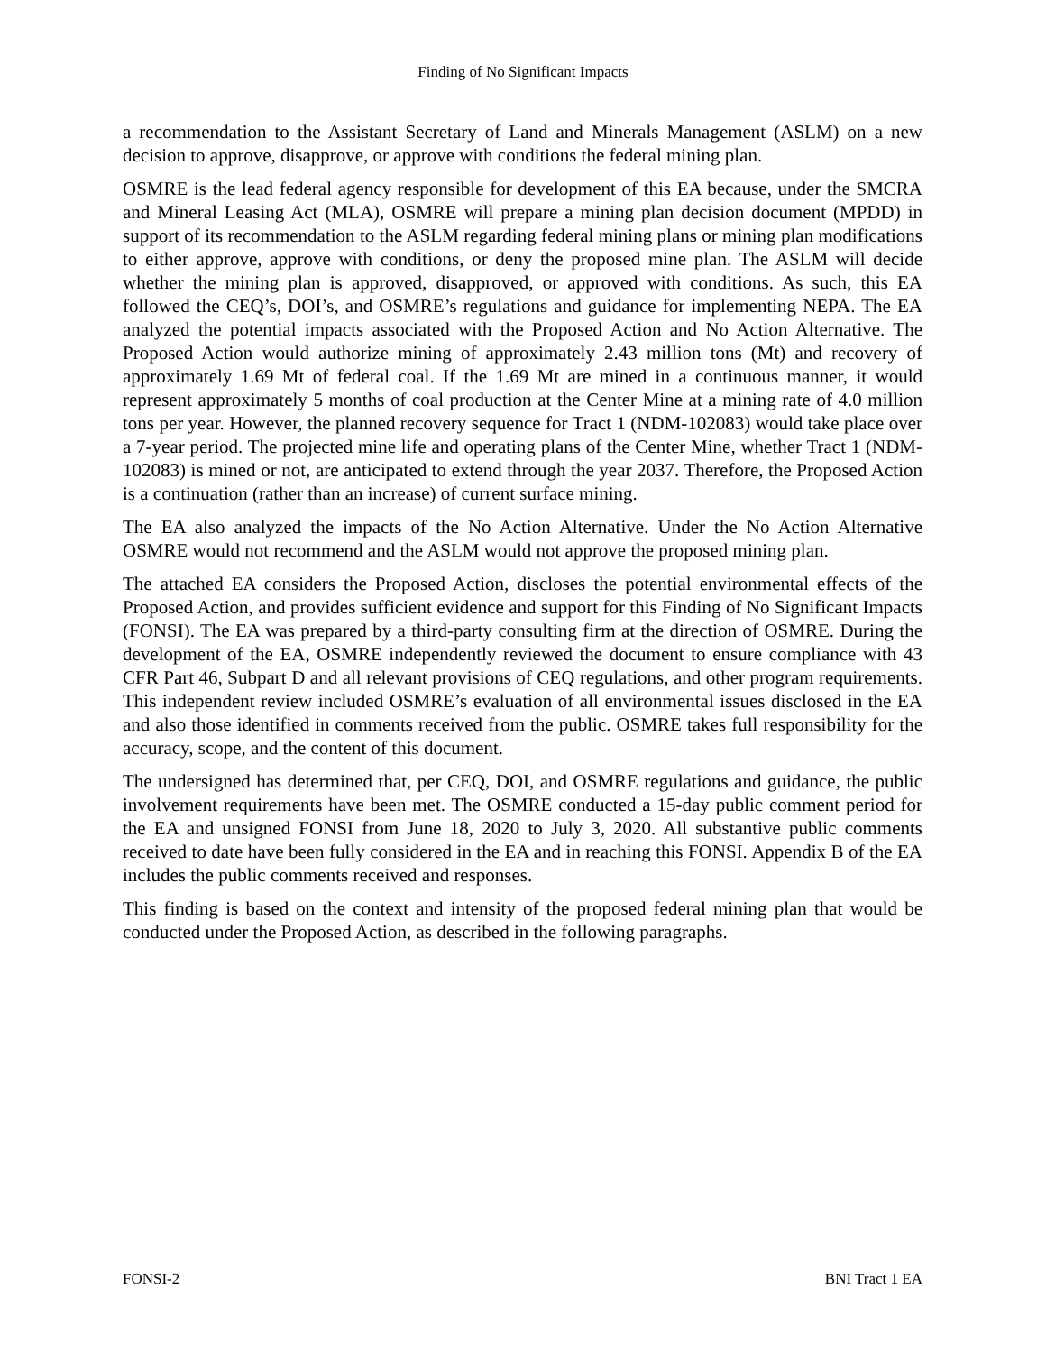Finding of No Significant Impacts
a recommendation to the Assistant Secretary of Land and Minerals Management (ASLM) on a new decision to approve, disapprove, or approve with conditions the federal mining plan.
OSMRE is the lead federal agency responsible for development of this EA because, under the SMCRA and Mineral Leasing Act (MLA), OSMRE will prepare a mining plan decision document (MPDD) in support of its recommendation to the ASLM regarding federal mining plans or mining plan modifications to either approve, approve with conditions, or deny the proposed mine plan. The ASLM will decide whether the mining plan is approved, disapproved, or approved with conditions. As such, this EA followed the CEQ’s, DOI’s, and OSMRE’s regulations and guidance for implementing NEPA. The EA analyzed the potential impacts associated with the Proposed Action and No Action Alternative. The Proposed Action would authorize mining of approximately 2.43 million tons (Mt) and recovery of approximately 1.69 Mt of federal coal. If the 1.69 Mt are mined in a continuous manner, it would represent approximately 5 months of coal production at the Center Mine at a mining rate of 4.0 million tons per year. However, the planned recovery sequence for Tract 1 (NDM-102083) would take place over a 7-year period. The projected mine life and operating plans of the Center Mine, whether Tract 1 (NDM-102083) is mined or not, are anticipated to extend through the year 2037. Therefore, the Proposed Action is a continuation (rather than an increase) of current surface mining.
The EA also analyzed the impacts of the No Action Alternative. Under the No Action Alternative OSMRE would not recommend and the ASLM would not approve the proposed mining plan.
The attached EA considers the Proposed Action, discloses the potential environmental effects of the Proposed Action, and provides sufficient evidence and support for this Finding of No Significant Impacts (FONSI). The EA was prepared by a third-party consulting firm at the direction of OSMRE. During the development of the EA, OSMRE independently reviewed the document to ensure compliance with 43 CFR Part 46, Subpart D and all relevant provisions of CEQ regulations, and other program requirements. This independent review included OSMRE’s evaluation of all environmental issues disclosed in the EA and also those identified in comments received from the public. OSMRE takes full responsibility for the accuracy, scope, and the content of this document.
The undersigned has determined that, per CEQ, DOI, and OSMRE regulations and guidance, the public involvement requirements have been met. The OSMRE conducted a 15-day public comment period for the EA and unsigned FONSI from June 18, 2020 to July 3, 2020. All substantive public comments received to date have been fully considered in the EA and in reaching this FONSI. Appendix B of the EA includes the public comments received and responses.
This finding is based on the context and intensity of the proposed federal mining plan that would be conducted under the Proposed Action, as described in the following paragraphs.
FONSI-2 BNI Tract 1 EA